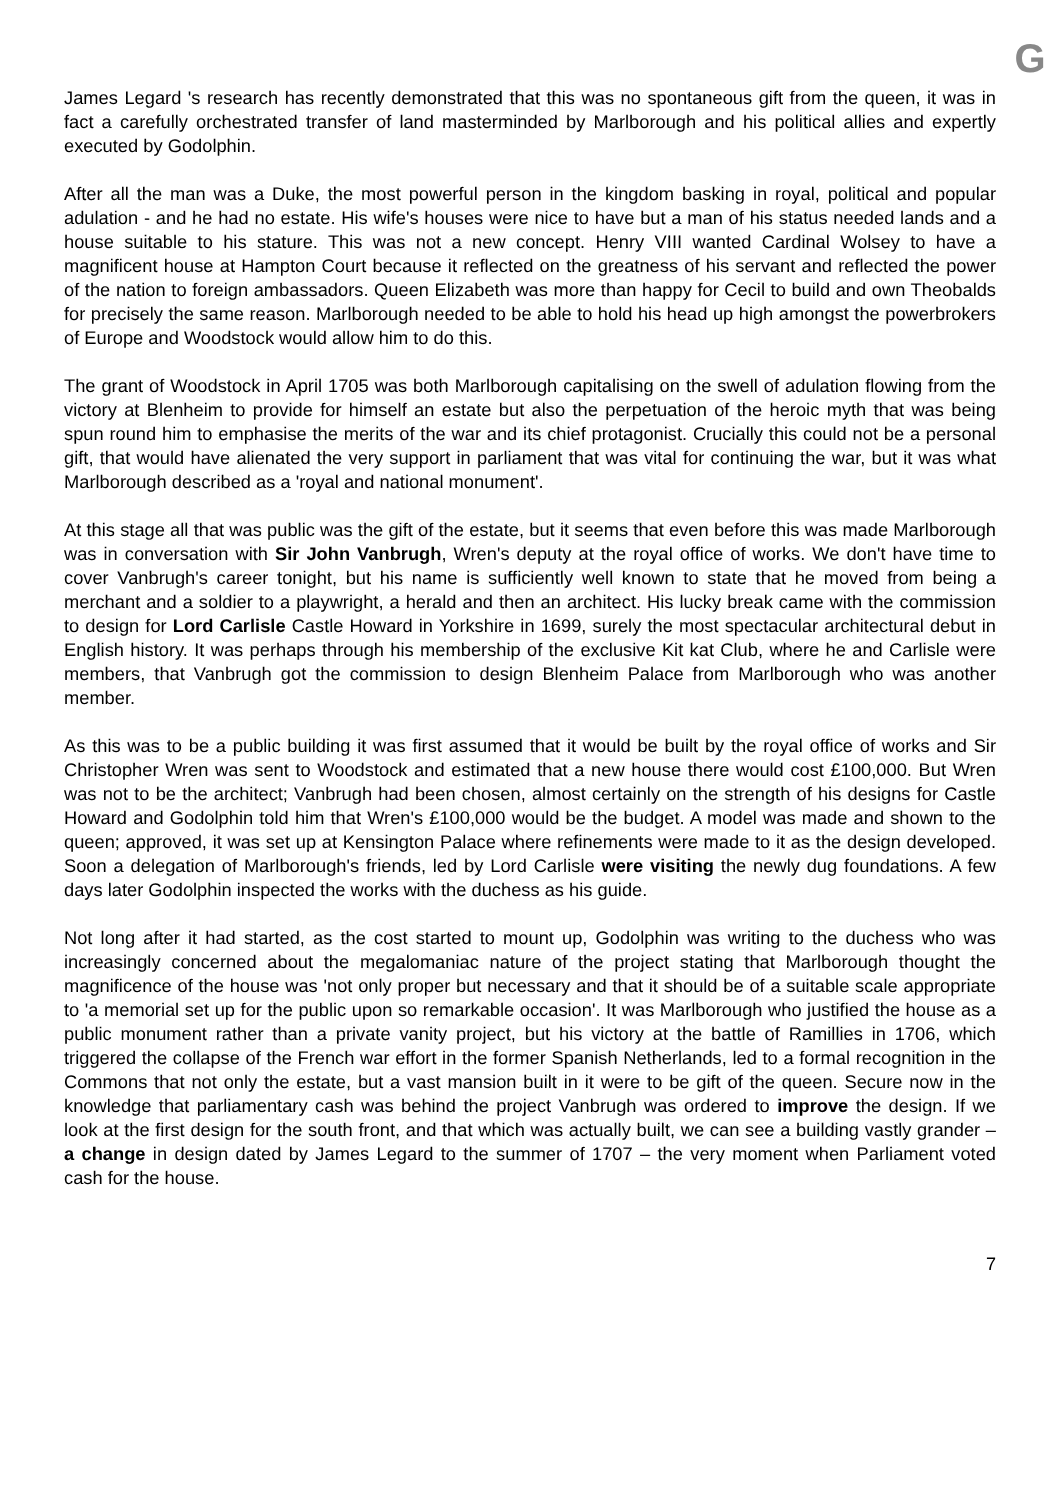G
James Legard 's research has recently demonstrated that this was no spontaneous gift from the queen, it was in fact a carefully orchestrated transfer of land masterminded by Marlborough and his political allies and expertly executed by Godolphin.
After all the man was a Duke, the most powerful person in the kingdom basking in royal, political and popular adulation - and he had no estate. His wife's houses were nice to have but a man of his status needed lands and a house suitable to his stature. This was not a new concept. Henry VIII wanted Cardinal Wolsey to have a magnificent house at Hampton Court because it reflected on the greatness of his servant and reflected the power of the nation to foreign ambassadors. Queen Elizabeth was more than happy for Cecil to build and own Theobalds for precisely the same reason. Marlborough needed to be able to hold his head up high amongst the powerbrokers of Europe and Woodstock would allow him to do this.
The grant of Woodstock in April 1705 was both Marlborough capitalising on the swell of adulation flowing from the victory at Blenheim to provide for himself an estate but also the perpetuation of the heroic myth that was being spun round him to emphasise the merits of the war and its chief protagonist. Crucially this could not be a personal gift, that would have alienated the very support in parliament that was vital for continuing the war, but it was what Marlborough described as a 'royal and national monument'.
At this stage all that was public was the gift of the estate, but it seems that even before this was made Marlborough was in conversation with Sir John Vanbrugh, Wren's deputy at the royal office of works. We don't have time to cover Vanbrugh's career tonight, but his name is sufficiently well known to state that he moved from being a merchant and a soldier to a playwright, a herald and then an architect. His lucky break came with the commission to design for Lord Carlisle Castle Howard in Yorkshire in 1699, surely the most spectacular architectural debut in English history. It was perhaps through his membership of the exclusive Kit kat Club, where he and Carlisle were members, that Vanbrugh got the commission to design Blenheim Palace from Marlborough who was another member.
As this was to be a public building it was first assumed that it would be built by the royal office of works and Sir Christopher Wren was sent to Woodstock and estimated that a new house there would cost £100,000. But Wren was not to be the architect; Vanbrugh had been chosen, almost certainly on the strength of his designs for Castle Howard and Godolphin told him that Wren's £100,000 would be the budget. A model was made and shown to the queen; approved, it was set up at Kensington Palace where refinements were made to it as the design developed. Soon a delegation of Marlborough's friends, led by Lord Carlisle were visiting the newly dug foundations. A few days later Godolphin inspected the works with the duchess as his guide.
Not long after it had started, as the cost started to mount up, Godolphin was writing to the duchess who was increasingly concerned about the megalomaniac nature of the project stating that Marlborough thought the magnificence of the house was 'not only proper but necessary and that it should be of a suitable scale appropriate to 'a memorial set up for the public upon so remarkable occasion'. It was Marlborough who justified the house as a public monument rather than a private vanity project, but his victory at the battle of Ramillies in 1706, which triggered the collapse of the French war effort in the former Spanish Netherlands, led to a formal recognition in the Commons that not only the estate, but a vast mansion built in it were to be gift of the queen. Secure now in the knowledge that parliamentary cash was behind the project Vanbrugh was ordered to improve the design. If we look at the first design for the south front, and that which was actually built, we can see a building vastly grander – a change in design dated by James Legard to the summer of 1707 – the very moment when Parliament voted cash for the house.
7